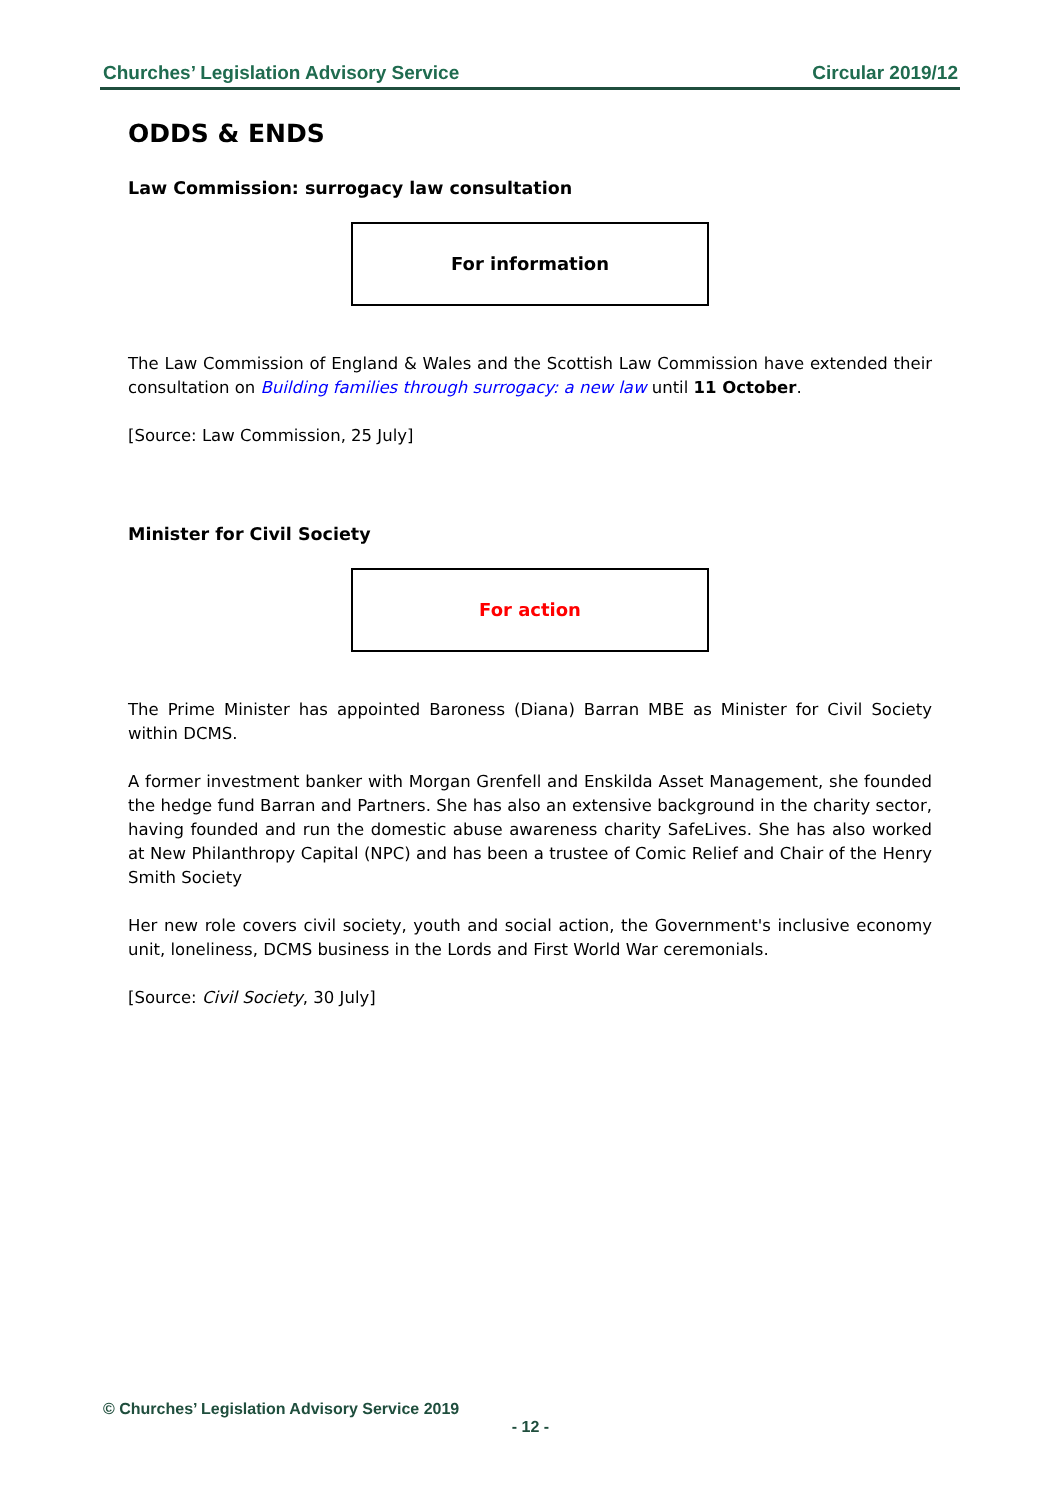Churches’ Legislation Advisory Service Circular 2019/12
ODDS & ENDS
Law Commission: surrogacy law consultation
For information
The Law Commission of England & Wales and the Scottish Law Commission have extended their consultation on Building families through surrogacy: a new law until 11 October.
[Source: Law Commission, 25 July]
Minister for Civil Society
For action
The Prime Minister has appointed Baroness (Diana) Barran MBE as Minister for Civil Society within DCMS.
A former investment banker with Morgan Grenfell and Enskilda Asset Management, she founded the hedge fund Barran and Partners. She has also an extensive background in the charity sector, having founded and run the domestic abuse awareness charity SafeLives. She has also worked at New Philanthropy Capital (NPC) and has been a trustee of Comic Relief and Chair of the Henry Smith Society
Her new role covers civil society, youth and social action, the Government's inclusive economy unit, loneliness, DCMS business in the Lords and First World War ceremonials.
[Source: Civil Society, 30 July]
© Churches’ Legislation Advisory Service 2019
- 12 -